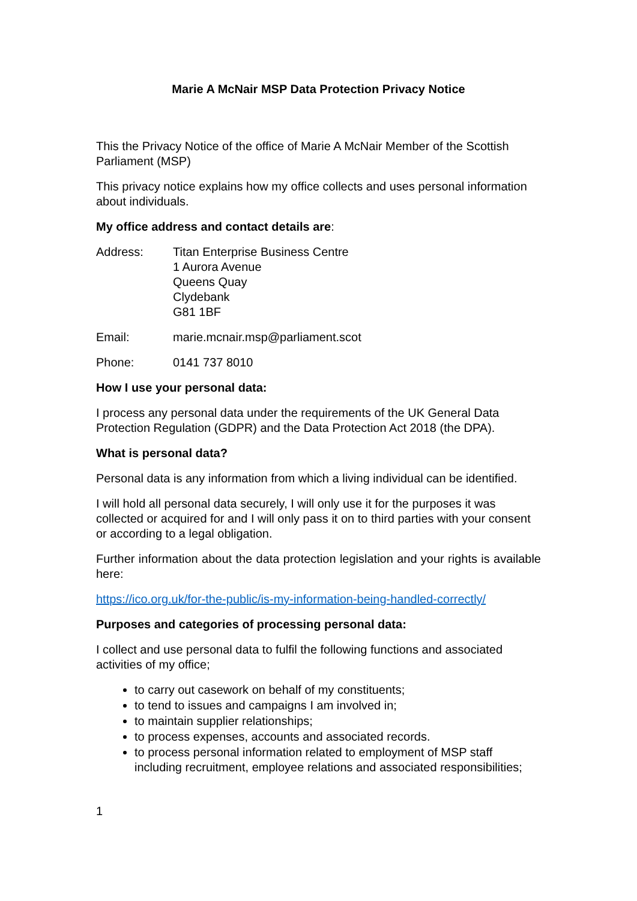Marie A McNair MSP Data Protection Privacy Notice
This the Privacy Notice of the office of Marie A McNair Member of the Scottish Parliament (MSP)
This privacy notice explains how my office collects and uses personal information about individuals.
My office address and contact details are:
Address: Titan Enterprise Business Centre
1 Aurora Avenue
Queens Quay
Clydebank
G81 1BF
Email: marie.mcnair.msp@parliament.scot
Phone: 0141 737 8010
How I use your personal data:
I process any personal data under the requirements of the UK General Data Protection Regulation (GDPR) and the Data Protection Act 2018 (the DPA).
What is personal data?
Personal data is any information from which a living individual can be identified.
I will hold all personal data securely, I will only use it for the purposes it was collected or acquired for and I will only pass it on to third parties with your consent or according to a legal obligation.
Further information about the data protection legislation and your rights is available here:
https://ico.org.uk/for-the-public/is-my-information-being-handled-correctly/
Purposes and categories of processing personal data:
I collect and use personal data to fulfil the following functions and associated activities of my office;
to carry out casework on behalf of my constituents;
to tend to issues and campaigns I am involved in;
to maintain supplier relationships;
to process expenses, accounts and associated records.
to process personal information related to employment of MSP staff including recruitment, employee relations and associated responsibilities;
1